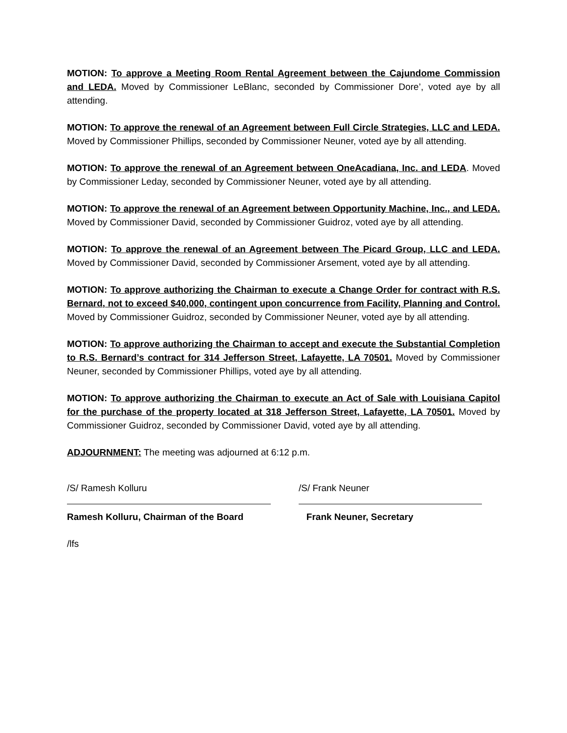MOTION: To approve a Meeting Room Rental Agreement between the Cajundome Commission and LEDA. Moved by Commissioner LeBlanc, seconded by Commissioner Dore’, voted aye by all attending.
MOTION: To approve the renewal of an Agreement between Full Circle Strategies, LLC and LEDA. Moved by Commissioner Phillips, seconded by Commissioner Neuner, voted aye by all attending.
MOTION: To approve the renewal of an Agreement between OneAcadiana, Inc. and LEDA. Moved by Commissioner Leday, seconded by Commissioner Neuner, voted aye by all attending.
MOTION: To approve the renewal of an Agreement between Opportunity Machine, Inc., and LEDA. Moved by Commissioner David, seconded by Commissioner Guidroz, voted aye by all attending.
MOTION: To approve the renewal of an Agreement between The Picard Group, LLC and LEDA. Moved by Commissioner David, seconded by Commissioner Arsement, voted aye by all attending.
MOTION: To approve authorizing the Chairman to execute a Change Order for contract with R.S. Bernard, not to exceed $40,000, contingent upon concurrence from Facility, Planning and Control. Moved by Commissioner Guidroz, seconded by Commissioner Neuner, voted aye by all attending.
MOTION: To approve authorizing the Chairman to accept and execute the Substantial Completion to R.S. Bernard’s contract for 314 Jefferson Street, Lafayette, LA 70501. Moved by Commissioner Neuner, seconded by Commissioner Phillips, voted aye by all attending.
MOTION: To approve authorizing the Chairman to execute an Act of Sale with Louisiana Capitol for the purchase of the property located at 318 Jefferson Street, Lafayette, LA 70501. Moved by Commissioner Guidroz, seconded by Commissioner David, voted aye by all attending.
ADJOURNMENT: The meeting was adjourned at 6:12 p.m.
/S/ Ramesh Kolluru
Ramesh Kolluru, Chairman of the Board
/S/ Frank Neuner
Frank Neuner, Secretary
/lfs